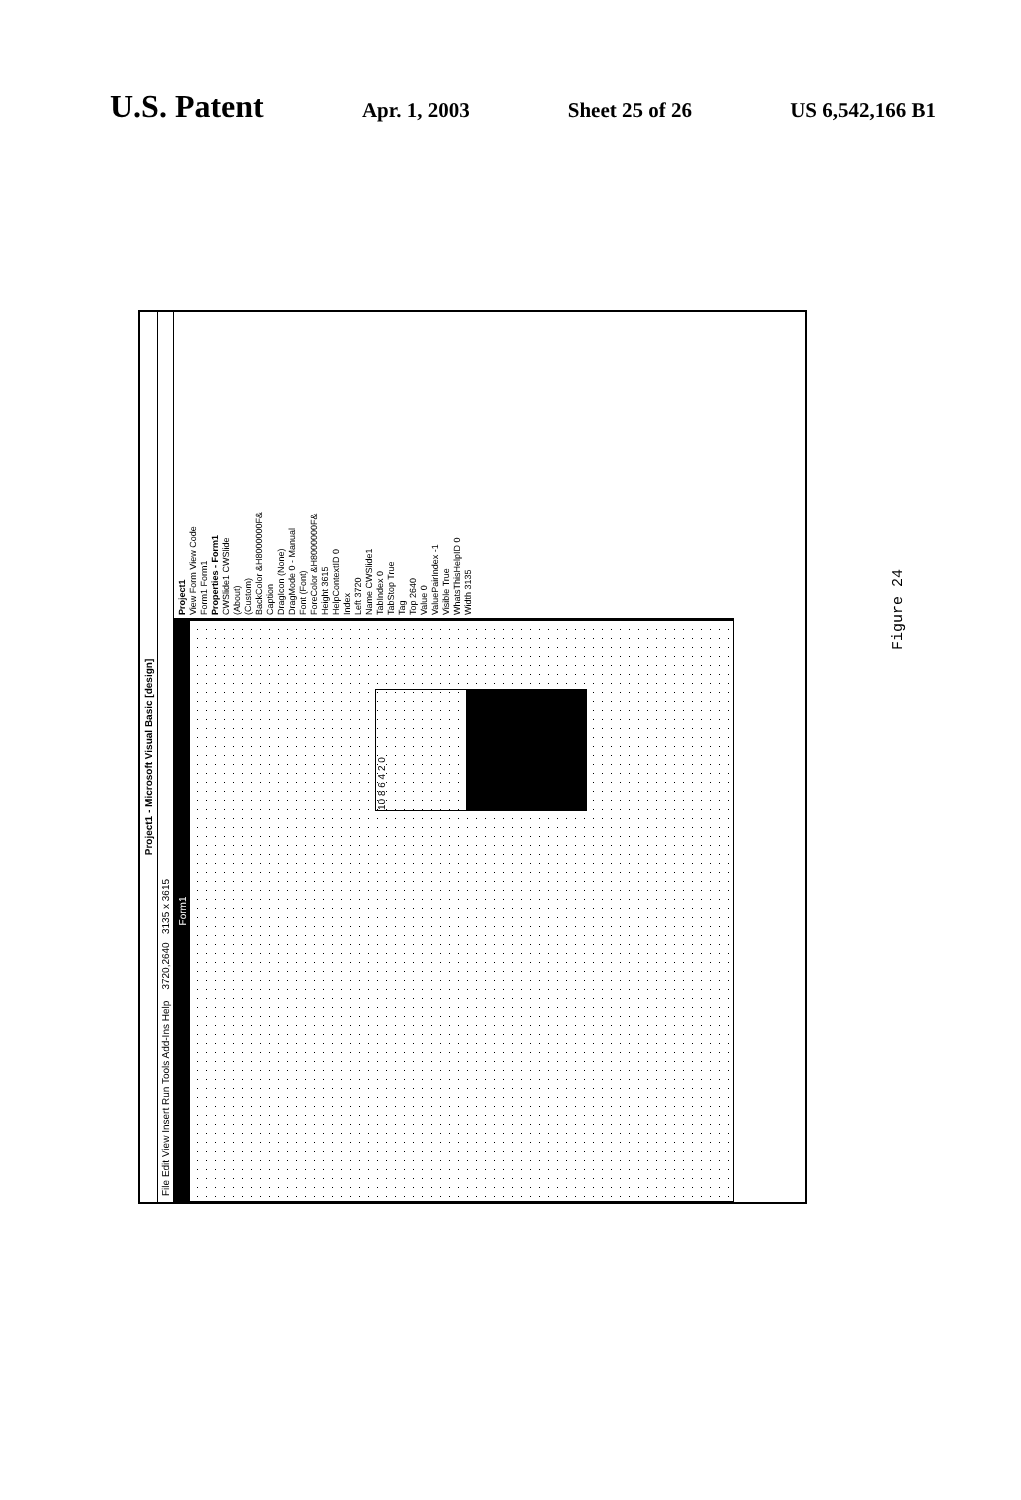U.S. Patent Apr. 1, 2003 Sheet 25 of 26 US 6,542,166 B1
Project1 - Microsoft Visual Basic [design]
File Edit View Insert Run Tools Add-Ins Help 3720,2640 3135 x 3615
Form1
10 8 6 4 2 0
Project1
View Form View Code
Form1 Form1
Properties - Form1
CWSlide1 CWSlide
(About)
(Custom)
BackColor &H8000000F&
Caption
DragIcon (None)
DragMode 0 - Manual
Font (Font)
ForeColor &H8000000F&
Height 3615
HelpContextID 0
Index
Left 3720
Name CWSlide1
TabIndex 0
TabStop True
Tag
Top 2640
Value 0
ValuePairIndex -1
Visible True
WhatsThisHelpID 0
Width 3135
Figure 24